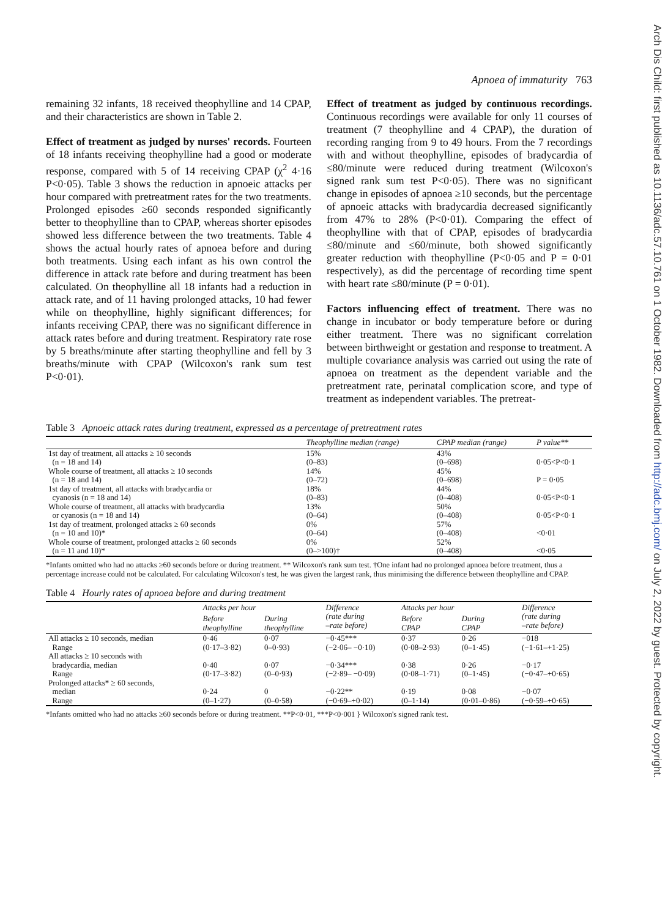Apnoea of immaturity 763
remaining 32 infants, 18 received theophylline and 14 CPAP, and their characteristics are shown in Table 2.
Effect of treatment as judged by nurses' records. Fourteen of 18 infants receiving theophylline had a good or moderate response, compared with 5 of 14 receiving CPAP (χ<sup>2</sup> 4·16 P<0·05). Table 3 shows the reduction in apnoeic attacks per hour compared with pretreatment rates for the two treatments. Prolonged episodes ≥60 seconds responded significantly better to theophylline than to CPAP, whereas shorter episodes showed less difference between the two treatments. Table 4 shows the actual hourly rates of apnoea before and during both treatments. Using each infant as his own control the difference in attack rate before and during treatment has been calculated. On theophylline all 18 infants had a reduction in attack rate, and of 11 having prolonged attacks, 10 had fewer while on theophylline, highly significant differences; for infants receiving CPAP, there was no significant difference in attack rates before and during treatment. Respiratory rate rose by 5 breaths/minute after starting theophylline and fell by 3 breaths/minute with CPAP (Wilcoxon's rank sum test P<0·01).
Effect of treatment as judged by continuous recordings. Continuous recordings were available for only 11 courses of treatment (7 theophylline and 4 CPAP), the duration of recording ranging from 9 to 49 hours. From the 7 recordings with and without theophylline, episodes of bradycardia of ≤80/minute were reduced during treatment (Wilcoxon's signed rank sum test P<0·05). There was no significant change in episodes of apnoea ≥10 seconds, but the percentage of apnoeic attacks with bradycardia decreased significantly from 47% to 28% (P<0·01). Comparing the effect of theophylline with that of CPAP, episodes of bradycardia ≤80/minute and ≤60/minute, both showed significantly greater reduction with theophylline (P<0·05 and P = 0·01 respectively), as did the percentage of recording time spent with heart rate ≤80/minute (P = 0·01).
Factors influencing effect of treatment. There was no change in incubator or body temperature before or during either treatment. There was no significant correlation between birthweight or gestation and response to treatment. A multiple covariance analysis was carried out using the rate of apnoea on treatment as the dependent variable and the pretreatment rate, perinatal complication score, and type of treatment as independent variables. The pretreat-
Table 3 Apnoeic attack rates during treatment, expressed as a percentage of pretreatment rates
| | Theophylline median (range) | CPAP median (range) | P value** |
| --- | --- | --- | --- |
| 1st day of treatment, all attacks ≥ 10 seconds (n = 18 and 14) | 15% (0–83) | 43% (0–698) | 0·05<P<0·1 |
| Whole course of treatment, all attacks ≥ 10 seconds (n = 18 and 14) | 14% (0–72) | 45% (0–698) | P = 0·05 |
| 1st day of treatment, all attacks with bradycardia or cyanosis (n = 18 and 14) | 18% (0–83) | 44% (0–408) | 0·05<P<0·1 |
| Whole course of treatment, all attacks with bradycardia or cyanosis (n = 18 and 14) | 13% (0–64) | 50% (0–408) | 0·05<P<0·1 |
| 1st day of treatment, prolonged attacks ≥ 60 seconds (n = 10 and 10)* | 0% (0–64) | 57% (0–408) | <0·01 |
| Whole course of treatment, prolonged attacks ≥ 60 seconds (n = 11 and 10)* | 0% (0–>100)† | 52% (0–408) | <0·05 |
*Infants omitted who had no attacks ≥60 seconds before or during treatment. ** Wilcoxon's rank sum test. †One infant had no prolonged apnoea before treatment, thus a percentage increase could not be calculated. For calculating Wilcoxon's test, he was given the largest rank, thus minimising the difference between theophylline and CPAP.
Table 4 Hourly rates of apnoea before and during treatment
| | Attacks per hour | | Difference (rate during –rate before) | Attacks per hour | | Difference (rate during –rate before) |
| --- | --- | --- | --- | --- | --- | --- |
| | Before theophylline | During theophylline | | Before CPAP | During CPAP | |
| All attacks ≥ 10 seconds, median | 0·46 | 0·07 | −0·45*** | 0·37 | 0·26 | −018 |
| Range | (0·17–3·82) | 0–0·93) | (−2·06– −0·10) | (0·08–2·93) | (0–1·45) | (−1·61–+1·25) |
| All attacks ≥ 10 seconds with bradycardia, median | 0·40 | 0·07 | −0·34*** | 0·38 | 0·26 | −0·17 |
| Range | (0·17–3·82) | (0–0·93) | (−2·89– −0·09) | (0·08–1·71) | (0–1·45) | (−0·47–+0·65) |
| Prolonged attacks* ≥ 60 seconds, median | 0·24 | 0 | −0·22** | 0·19 | 0·08 | −0·07 |
| Range | (0–1·27) | (0–0·58) | (−0·69–+0·02) | (0–1·14) | (0·01–0·86) | (−0·59–+0·65) |
*Infants omitted who had no attacks ≥60 seconds before or during treatment. **P<0·01, ***P<0·001 } Wilcoxon's signed rank test.
Arch Dis Child: first published as 10.1136/adc.57.10.761 on 1 October 1982. Downloaded from http://adc.bmj.com/ on July 2, 2022 by guest. Protected by copyright.